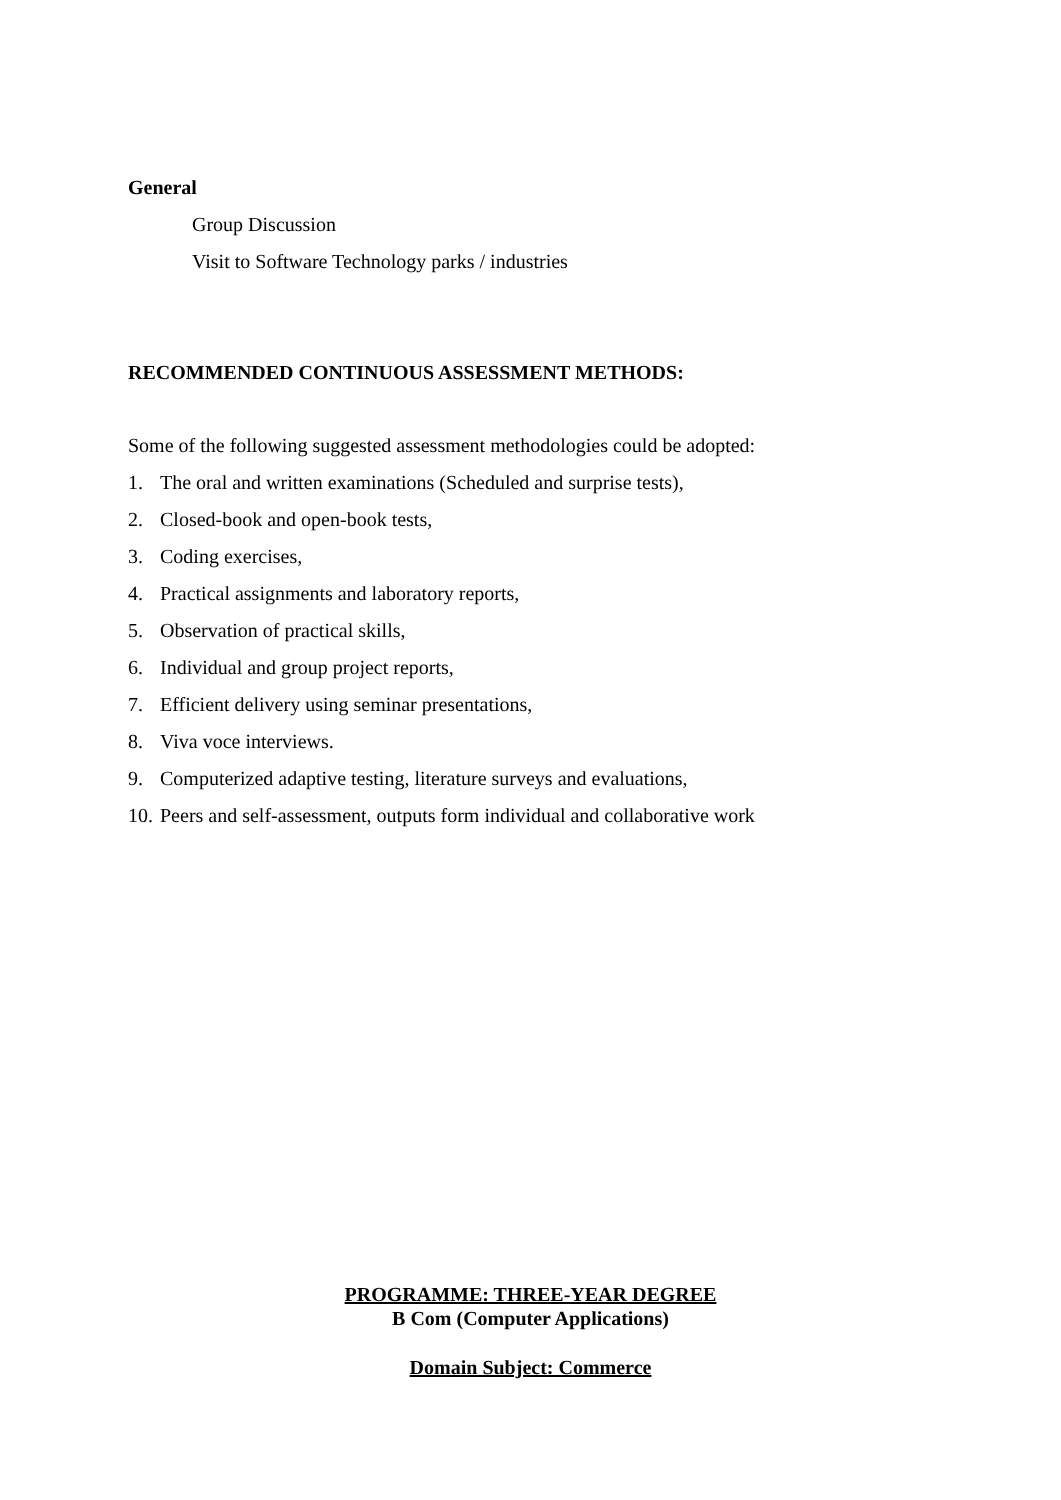General
Group Discussion
Visit to Software Technology parks / industries
RECOMMENDED CONTINUOUS ASSESSMENT METHODS:
Some of the following suggested assessment methodologies could be adopted:
1. The oral and written examinations (Scheduled and surprise tests),
2. Closed-book and open-book tests,
3. Coding exercises,
4. Practical assignments and laboratory reports,
5. Observation of practical skills,
6. Individual and group project reports,
7. Efficient delivery using seminar presentations,
8. Viva voce interviews.
9. Computerized adaptive testing, literature surveys and evaluations,
10. Peers and self-assessment, outputs form individual and collaborative work
PROGRAMME: THREE-YEAR DEGREE
B Com (Computer Applications)
Domain Subject: Commerce